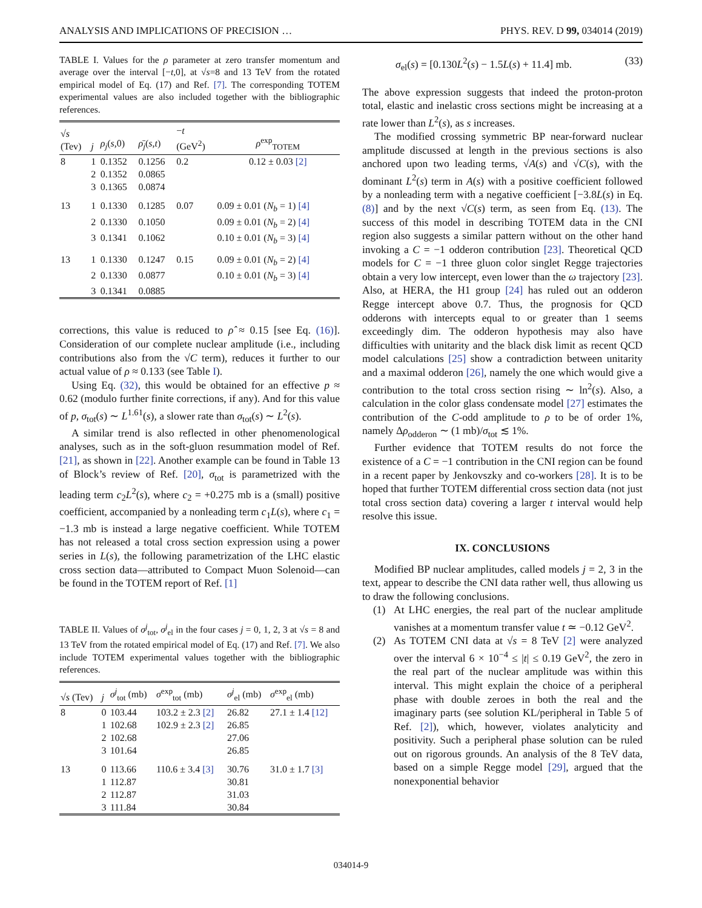ANALYSIS AND IMPLICATIONS OF PRECISION … PHYS. REV. D 99, 034014 (2019)
TABLE I. Values for the ρ parameter at zero transfer momentum and average over the interval [−t,0], at √s=8 and 13 TeV from the rotated empirical model of Eq. (17) and Ref. [7]. The corresponding TOTEM experimental values are also included together with the bibliographic references.
| √ s (Tev) | j | ρ<sub>j</sub> ( s ,0) | ρ̄<sub>j</sub> ( s , t ) | − t (GeV<sup>2</sup>) | ρ<sup>exp</sup><sub>TOTEM</sub> |
| --- | --- | --- | --- | --- | --- |
| 8 | 1 | 0.1352 | 0.1256 | 0.2 | 0.12 ± 0.03 [2] |
| | 2 | 0.1352 | 0.0865 | | |
| | 3 | 0.1365 | 0.0874 | | |
| 13 | 1 | 0.1330 | 0.1285 | 0.07 | 0.09 ± 0.01 ( N<sub>b</sub> = 1) [4] |
| | 2 | 0.1330 | 0.1050 | | 0.09 ± 0.01 ( N<sub>b</sub> = 2) [4] |
| | 3 | 0.1341 | 0.1062 | | 0.10 ± 0.01 ( N<sub>b</sub> = 3) [4] |
| 13 | 1 | 0.1330 | 0.1247 | 0.15 | 0.09 ± 0.01 ( N<sub>b</sub> = 2) [4] |
| | 2 | 0.1330 | 0.0877 | | 0.10 ± 0.01 ( N<sub>b</sub> = 3) [4] |
| | 3 | 0.1341 | 0.0885 | | |
corrections, this value is reduced to ρ̂ ≈ 0.15 [see Eq. (16)]. Consideration of our complete nuclear amplitude (i.e., including contributions also from the √C term), reduces it further to our actual value of ρ ≈ 0.133 (see Table I).
Using Eq. (32), this would be obtained for an effective p ≈ 0.62 (modulo further finite corrections, if any). And for this value of p, σ<sub>tot</sub>(s) ∼ L<sup>1.61</sup>(s), a slower rate than σ<sub>tot</sub>(s) ∼ L<sup>2</sup>(s).
A similar trend is also reflected in other phenomenological analyses, such as in the soft-gluon resummation model of Ref. [21], as shown in [22]. Another example can be found in Table 13 of Block’s review of Ref. [20], σ<sub>tot</sub> is parametrized with the leading term c<sub>2</sub>L<sup>2</sup>(s), where c<sub>2</sub> = +0.275 mb is a (small) positive coefficient, accompanied by a nonleading term c<sub>1</sub>L(s), where c<sub>1</sub> = −1.3 mb is instead a large negative coefficient. While TOTEM has not released a total cross section expression using a power series in L(s), the following parametrization of the LHC elastic cross section data—attributed to Compact Muon Solenoid—can be found in the TOTEM report of Ref. [1]
TABLE II. Values of σ<sup>j</sup><sub>tot</sub>, σ<sup>j</sup><sub>el</sub> in the four cases j = 0, 1, 2, 3 at √s = 8 and 13 TeV from the rotated empirical model of Eq. (17) and Ref. [7]. We also include TOTEM experimental values together with the bibliographic references.
| √ s (Tev) | j | σ<sup>j</sup><sub>tot</sub> (mb) | σ<sup>exp</sup><sub>tot</sub> (mb) | σ<sup>j</sup><sub>el</sub> (mb) | σ<sup>exp</sup><sub>el</sub> (mb) |
| --- | --- | --- | --- | --- | --- |
| 8 | 0 | 103.44 | 103.2 ± 2.3 [2] | 26.82 | 27.1 ± 1.4 [12] |
| | 1 | 102.68 | 102.9 ± 2.3 [2] | 26.85 | |
| | 2 | 102.68 | | 27.06 | |
| | 3 | 101.64 | | 26.85 | |
| 13 | 0 | 113.66 | 110.6 ± 3.4 [3] | 30.76 | 31.0 ± 1.7 [3] |
| | 1 | 112.87 | | 30.81 | |
| | 2 | 112.87 | | 31.03 | |
| | 3 | 111.84 | | 30.84 | |
σ<sub>el</sub>(s) = [0.130L<sup>2</sup>(s) − 1.5L(s) + 11.4] mb. (33)
The above expression suggests that indeed the proton-proton total, elastic and inelastic cross sections might be increasing at a rate lower than L<sup>2</sup>(s), as s increases.
The modified crossing symmetric BP near-forward nuclear amplitude discussed at length in the previous sections is also anchored upon two leading terms, √A(s) and √C(s), with the dominant L<sup>2</sup>(s) term in A(s) with a positive coefficient followed by a nonleading term with a negative coefficient [−3.8L(s) in Eq. (8)] and by the next √C(s) term, as seen from Eq. (13). The success of this model in describing TOTEM data in the CNI region also suggests a similar pattern without on the other hand invoking a C = −1 odderon contribution [23]. Theoretical QCD models for C = −1 three gluon color singlet Regge trajectories obtain a very low intercept, even lower than the ω trajectory [23]. Also, at HERA, the H1 group [24] has ruled out an odderon Regge intercept above 0.7. Thus, the prognosis for QCD odderons with intercepts equal to or greater than 1 seems exceedingly dim. The odderon hypothesis may also have difficulties with unitarity and the black disk limit as recent QCD model calculations [25] show a contradiction between unitarity and a maximal odderon [26], namely the one which would give a contribution to the total cross section rising ∼ ln<sup>2</sup>(s). Also, a calculation in the color glass condensate model [27] estimates the contribution of the C-odd amplitude to ρ to be of order 1%, namely Δρ<sub>odderon</sub> ∼ (1 mb)/σ<sub>tot</sub> ≲ 1%.
Further evidence that TOTEM results do not force the existence of a C = −1 contribution in the CNI region can be found in a recent paper by Jenkovszky and co-workers [28]. It is to be hoped that further TOTEM differential cross section data (not just total cross section data) covering a larger t interval would help resolve this issue.
IX. CONCLUSIONS
Modified BP nuclear amplitudes, called models j = 2, 3 in the text, appear to describe the CNI data rather well, thus allowing us to draw the following conclusions.
(1) At LHC energies, the real part of the nuclear amplitude vanishes at a momentum transfer value t ≃ −0.12 GeV<sup>2</sup>.
(2) As TOTEM CNI data at √s = 8 TeV [2] were analyzed over the interval 6 × 10<sup>−4</sup> ≤ |t| ≤ 0.19 GeV<sup>2</sup>, the zero in the real part of the nuclear amplitude was within this interval. This might explain the choice of a peripheral phase with double zeroes in both the real and the imaginary parts (see solution KL/peripheral in Table 5 of Ref. [2]), which, however, violates analyticity and positivity. Such a peripheral phase solution can be ruled out on rigorous grounds. An analysis of the 8 TeV data, based on a simple Regge model [29], argued that the nonexponential behavior
034014-9